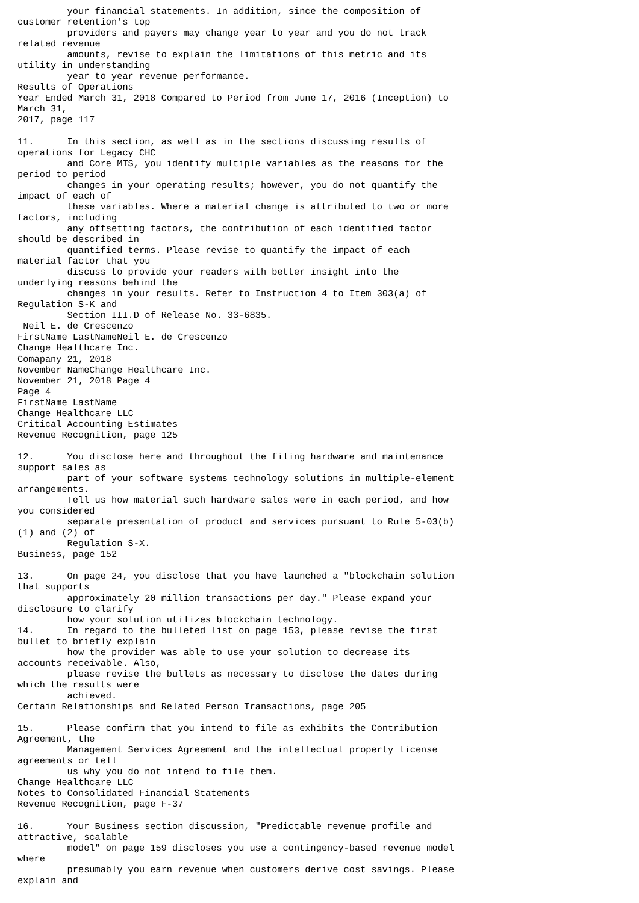your financial statements. In addition, since the composition of
customer retention's top
         providers and payers may change year to year and you do not track
related revenue
         amounts, revise to explain the limitations of this metric and its
utility in understanding
         year to year revenue performance.
Results of Operations
Year Ended March 31, 2018 Compared to Period from June 17, 2016 (Inception) to
March 31,
2017, page 117

11.      In this section, as well as in the sections discussing results of
operations for Legacy CHC
         and Core MTS, you identify multiple variables as the reasons for the
period to period
         changes in your operating results; however, you do not quantify the
impact of each of
         these variables. Where a material change is attributed to two or more
factors, including
         any offsetting factors, the contribution of each identified factor
should be described in
         quantified terms. Please revise to quantify the impact of each
material factor that you
         discuss to provide your readers with better insight into the
underlying reasons behind the
         changes in your results. Refer to Instruction 4 to Item 303(a) of
Regulation S-K and
         Section III.D of Release No. 33-6835.
 Neil E. de Crescenzo
FirstName LastNameNeil E. de Crescenzo
Change Healthcare Inc.
Comapany 21, 2018
November NameChange Healthcare Inc.
November 21, 2018 Page 4
Page 4
FirstName LastName
Change Healthcare LLC
Critical Accounting Estimates
Revenue Recognition, page 125

12.      You disclose here and throughout the filing hardware and maintenance
support sales as
         part of your software systems technology solutions in multiple-element
arrangements.
         Tell us how material such hardware sales were in each period, and how
you considered
         separate presentation of product and services pursuant to Rule 5-03(b)
(1) and (2) of
         Regulation S-X.
Business, page 152

13.      On page 24, you disclose that you have launched a "blockchain solution
that supports
         approximately 20 million transactions per day." Please expand your
disclosure to clarify
         how your solution utilizes blockchain technology.
14.      In regard to the bulleted list on page 153, please revise the first
bullet to briefly explain
         how the provider was able to use your solution to decrease its
accounts receivable. Also,
         please revise the bullets as necessary to disclose the dates during
which the results were
         achieved.
Certain Relationships and Related Person Transactions, page 205

15.      Please confirm that you intend to file as exhibits the Contribution
Agreement, the
         Management Services Agreement and the intellectual property license
agreements or tell
         us why you do not intend to file them.
Change Healthcare LLC
Notes to Consolidated Financial Statements
Revenue Recognition, page F-37

16.      Your Business section discussion, "Predictable revenue profile and
attractive, scalable
         model" on page 159 discloses you use a contingency-based revenue model
where
         presumably you earn revenue when customers derive cost savings. Please
explain and